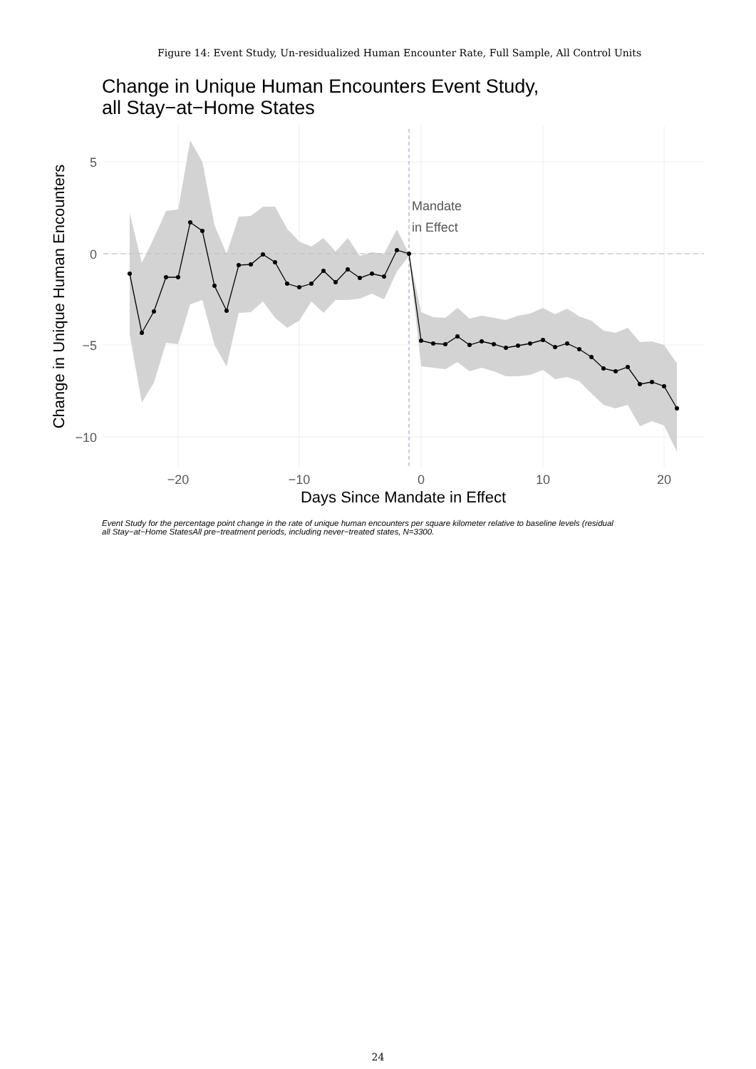Figure 14: Event Study, Un-residualized Human Encounter Rate, Full Sample, All Control Units
Change in Unique Human Encounters Event Study,
all Stay−at−Home States
Mandate
in Effect
5
0
−5
−10
−20
−10
0
10
20
Days Since Mandate in Effect
Change in Unique Human Encounters
Event Study for the percentage point change in the rate of unique human encounters per square kilometer relative to baseline levels (residual
all Stay−at−Home StatesAll pre−treatment periods, including never−treated states, N=3300.
24